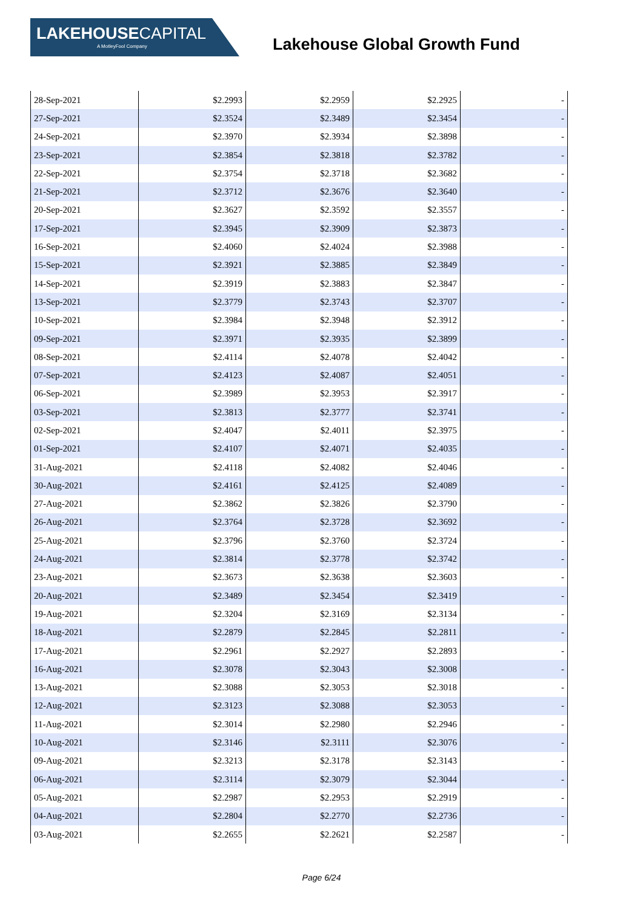LAKEHOUSECAPITAL
A MotleyFool Company
Lakehouse Global Growth Fund
| 28-Sep-2021 | $2.2993 | $2.2959 | $2.2925 | - |
| 27-Sep-2021 | $2.3524 | $2.3489 | $2.3454 | - |
| 24-Sep-2021 | $2.3970 | $2.3934 | $2.3898 | - |
| 23-Sep-2021 | $2.3854 | $2.3818 | $2.3782 | - |
| 22-Sep-2021 | $2.3754 | $2.3718 | $2.3682 | - |
| 21-Sep-2021 | $2.3712 | $2.3676 | $2.3640 | - |
| 20-Sep-2021 | $2.3627 | $2.3592 | $2.3557 | - |
| 17-Sep-2021 | $2.3945 | $2.3909 | $2.3873 | - |
| 16-Sep-2021 | $2.4060 | $2.4024 | $2.3988 | - |
| 15-Sep-2021 | $2.3921 | $2.3885 | $2.3849 | - |
| 14-Sep-2021 | $2.3919 | $2.3883 | $2.3847 | - |
| 13-Sep-2021 | $2.3779 | $2.3743 | $2.3707 | - |
| 10-Sep-2021 | $2.3984 | $2.3948 | $2.3912 | - |
| 09-Sep-2021 | $2.3971 | $2.3935 | $2.3899 | - |
| 08-Sep-2021 | $2.4114 | $2.4078 | $2.4042 | - |
| 07-Sep-2021 | $2.4123 | $2.4087 | $2.4051 | - |
| 06-Sep-2021 | $2.3989 | $2.3953 | $2.3917 | - |
| 03-Sep-2021 | $2.3813 | $2.3777 | $2.3741 | - |
| 02-Sep-2021 | $2.4047 | $2.4011 | $2.3975 | - |
| 01-Sep-2021 | $2.4107 | $2.4071 | $2.4035 | - |
| 31-Aug-2021 | $2.4118 | $2.4082 | $2.4046 | - |
| 30-Aug-2021 | $2.4161 | $2.4125 | $2.4089 | - |
| 27-Aug-2021 | $2.3862 | $2.3826 | $2.3790 | - |
| 26-Aug-2021 | $2.3764 | $2.3728 | $2.3692 | - |
| 25-Aug-2021 | $2.3796 | $2.3760 | $2.3724 | - |
| 24-Aug-2021 | $2.3814 | $2.3778 | $2.3742 | - |
| 23-Aug-2021 | $2.3673 | $2.3638 | $2.3603 | - |
| 20-Aug-2021 | $2.3489 | $2.3454 | $2.3419 | - |
| 19-Aug-2021 | $2.3204 | $2.3169 | $2.3134 | - |
| 18-Aug-2021 | $2.2879 | $2.2845 | $2.2811 | - |
| 17-Aug-2021 | $2.2961 | $2.2927 | $2.2893 | - |
| 16-Aug-2021 | $2.3078 | $2.3043 | $2.3008 | - |
| 13-Aug-2021 | $2.3088 | $2.3053 | $2.3018 | - |
| 12-Aug-2021 | $2.3123 | $2.3088 | $2.3053 | - |
| 11-Aug-2021 | $2.3014 | $2.2980 | $2.2946 | - |
| 10-Aug-2021 | $2.3146 | $2.3111 | $2.3076 | - |
| 09-Aug-2021 | $2.3213 | $2.3178 | $2.3143 | - |
| 06-Aug-2021 | $2.3114 | $2.3079 | $2.3044 | - |
| 05-Aug-2021 | $2.2987 | $2.2953 | $2.2919 | - |
| 04-Aug-2021 | $2.2804 | $2.2770 | $2.2736 | - |
| 03-Aug-2021 | $2.2655 | $2.2621 | $2.2587 | - |
Page 6/24